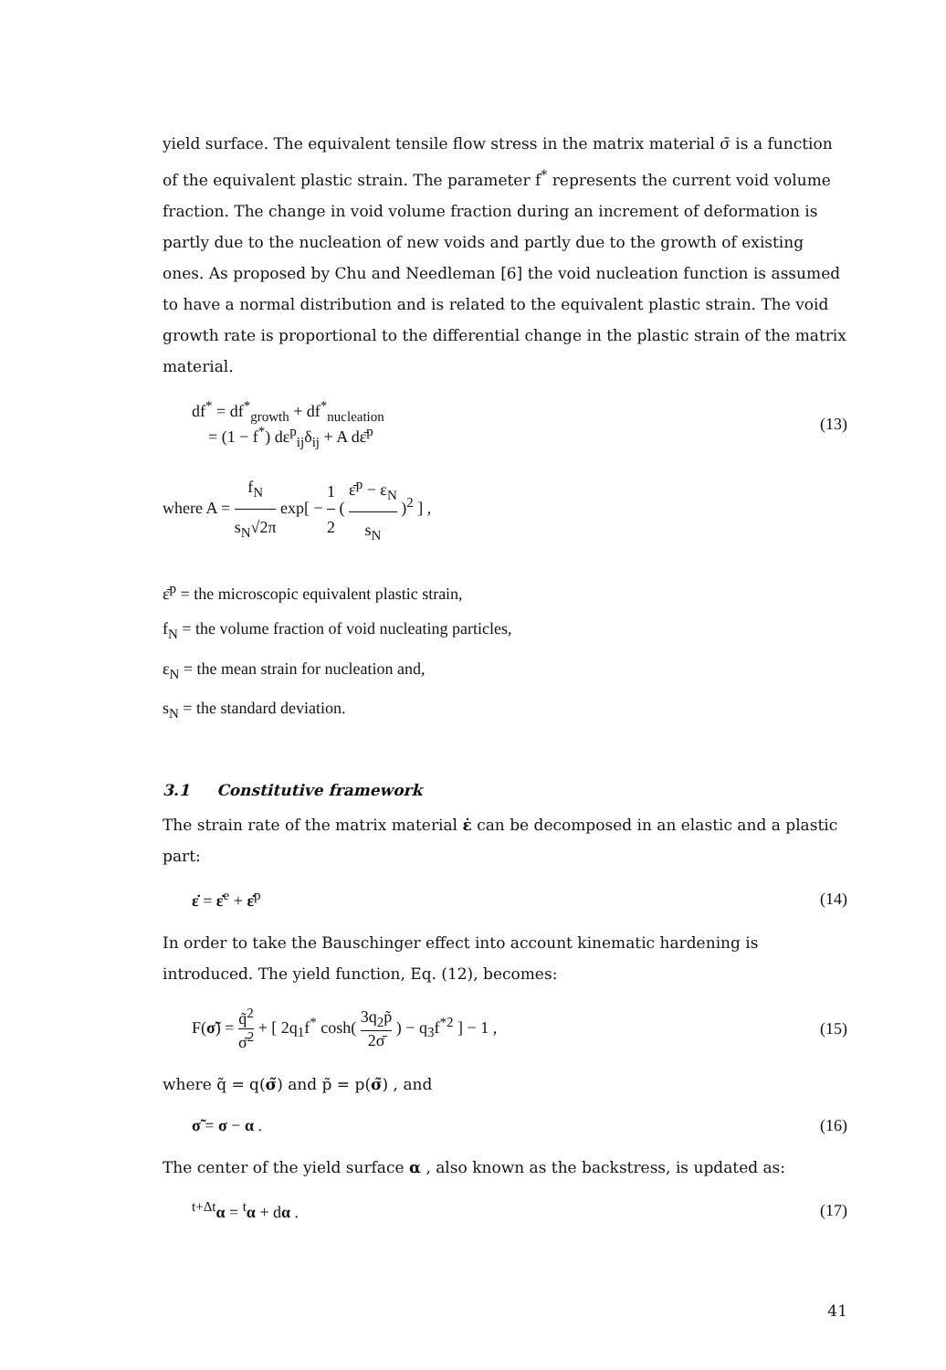yield surface. The equivalent tensile flow stress in the matrix material σ̄ is a function of the equivalent plastic strain. The parameter f<sup>*</sup> represents the current void volume fraction. The change in void volume fraction during an increment of deformation is partly due to the nucleation of new voids and partly due to the growth of existing ones. As proposed by Chu and Needleman [6] the void nucleation function is assumed to have a normal distribution and is related to the equivalent plastic strain. The void growth rate is proportional to the differential change in the plastic strain of the matrix material.
df<sup>*</sup> = df<sup>*</sup><sub>growth</sub> + df<sup>*</sup><sub>nucleation</sub>
= (1 − f<sup>*</sup>) dε<sup>p</sup><sub>ij</sub>δ<sub>ij</sub> + A dε̄<sup>p</sup>
(13)
where A = f<sub>N</sub> s<sub>N</sub>√2π exp[ − 1 2 ( ε̄<sup>p</sup> − ε<sub>N</sub> s<sub>N</sub> )<sup>2</sup> ] ,
ε̄<sup>p</sup> = the microscopic equivalent plastic strain,
f<sub>N</sub> = the volume fraction of void nucleating particles,
ε<sub>N</sub> = the mean strain for nucleation and,
s<sub>N</sub> = the standard deviation.
3.1 Constitutive framework
The strain rate of the matrix material ε̇ can be decomposed in an elastic and a plastic part:
ε̇ = ε̇<sup>e</sup> + ε̇<sup>p</sup> (14)
In order to take the Bauschinger effect into account kinematic hardening is introduced. The yield function, Eq. (12), becomes:
F(σ̃) = q̃<sup>2</sup> σ̄<sup>2</sup> + [ 2q<sub>1</sub>f<sup>*</sup> cosh( 3q<sub>2</sub>p̃ 2σ̄ ) − q<sub>3</sub>f<sup>*2</sup> ] − 1 ,
(15)
where q̃ = q(σ̃) and p̃ = p(σ̃) , and
σ̃ = σ − α . (16)
The center of the yield surface α , also known as the backstress, is updated as:
<sup>t+Δt</sup>α = <sup>t</sup>α + dα . (17)
41